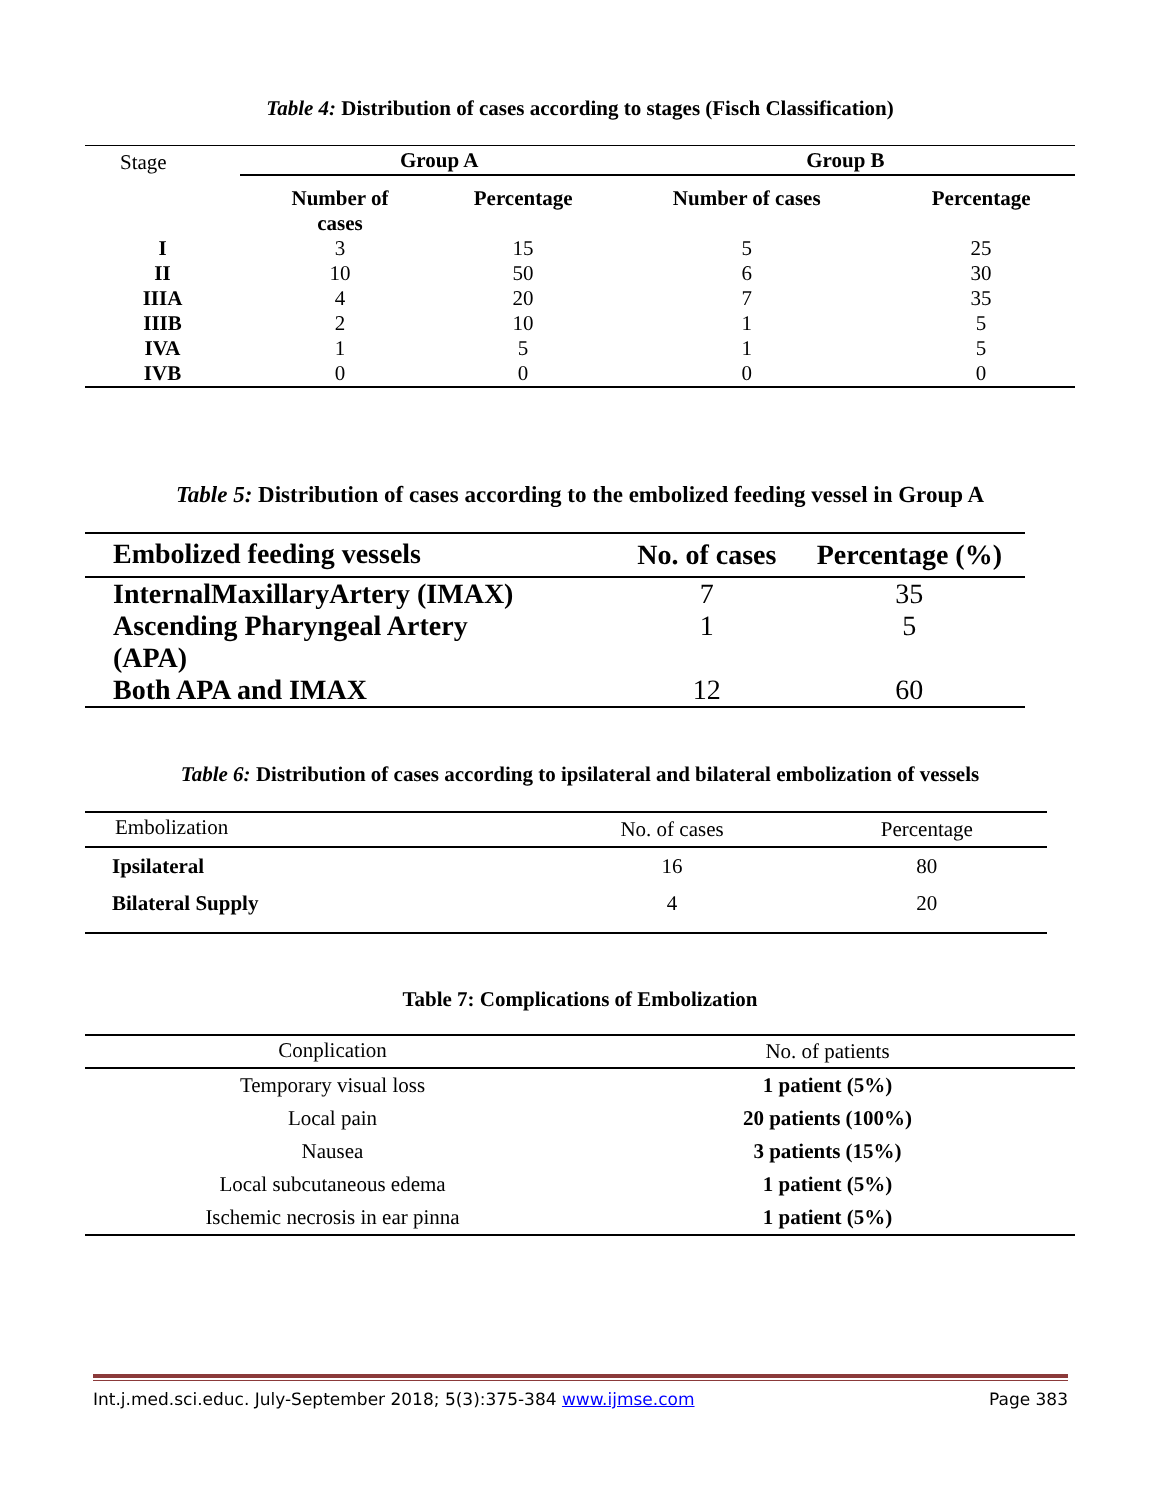Table 4: Distribution of cases according to stages (Fisch Classification)
| Stage | Group A | | Group B | |
| | Number of cases | Percentage | Number of cases | Percentage |
| I | 3 | 15 | 5 | 25 |
| II | 10 | 50 | 6 | 30 |
| IIIA | 4 | 20 | 7 | 35 |
| IIIB | 2 | 10 | 1 | 5 |
| IVA | 1 | 5 | 1 | 5 |
| IVB | 0 | 0 | 0 | 0 |
Table 5: Distribution of cases according to the embolized feeding vessel in Group A
| Embolized feeding vessels | No. of cases | Percentage (%) |
| --- | --- | --- |
| InternalMaxillaryArtery (IMAX) | 7 | 35 |
| Ascending Pharyngeal Artery (APA) | 1 | 5 |
| Both APA and IMAX | 12 | 60 |
Table 6: Distribution of cases according to ipsilateral and bilateral embolization of vessels
| Embolization | No. of cases | Percentage |
| Ipsilateral | 16 | 80 |
| Bilateral Supply | 4 | 20 |
Table 7: Complications of Embolization
| Conplication | No. of patients |
| Temporary visual loss | 1 patient (5%) |
| Local pain | 20 patients (100%) |
| Nausea | 3 patients (15%) |
| Local subcutaneous edema | 1 patient (5%) |
| Ischemic necrosis in ear pinna | 1 patient (5%) |
Int.j.med.sci.educ. July-September 2018; 5(3):375-384 www.ijmse.com Page 383